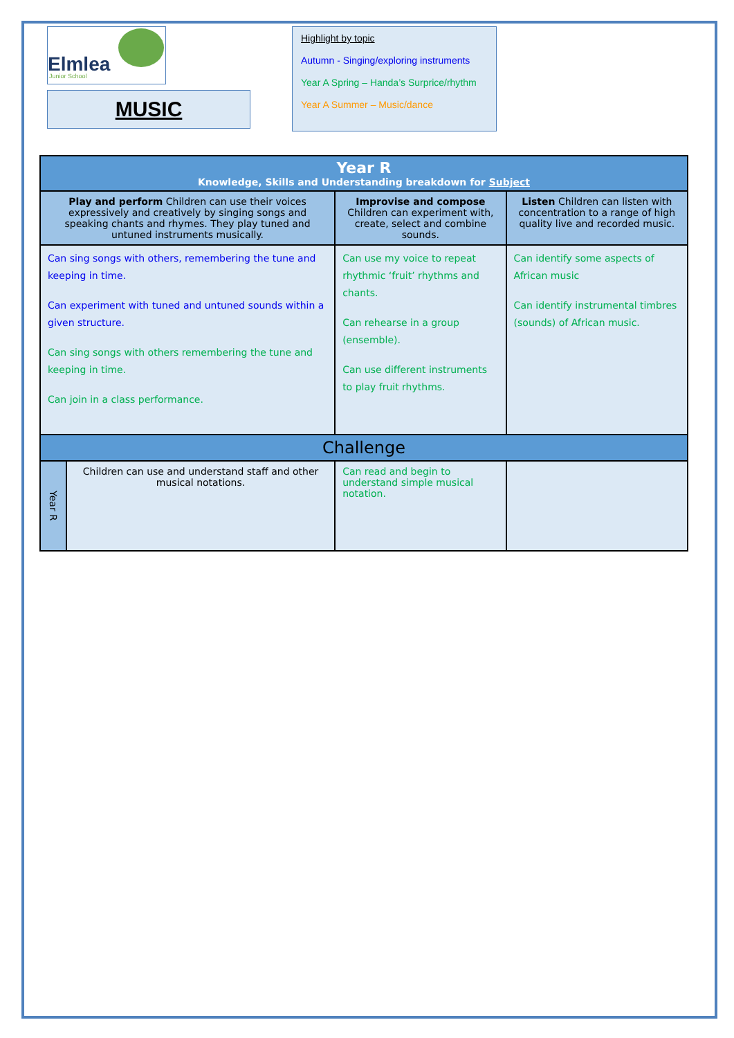Elmlea Junior School
MUSIC
Highlight by topic
Autumn - Singing/exploring instruments
Year A Spring – Handa’s Surprice/rhythm
Year A Summer – Music/dance
| Year R Knowledge, Skills and Understanding breakdown for Subject | | | |
| Play and perform Children can use their voices expressively and creatively by singing songs and speaking chants and rhymes. They play tuned and untuned instruments musically. | | Improvise and compose Children can experiment with, create, select and combine sounds. | Listen Children can listen with concentration to a range of high quality live and recorded music. |
| Can sing songs with others, remembering the tune and keeping in time. Can experiment with tuned and untuned sounds within a given structure. Can sing songs with others remembering the tune and keeping in time. Can join in a class performance. | | Can use my voice to repeat rhythmic ‘fruit’ rhythms and chants. Can rehearse in a group (ensemble). Can use different instruments to play fruit rhythms. | Can identify some aspects of African music Can identify instrumental timbres (sounds) of African music. |
| Challenge | | | |
| Year R | Children can use and understand staff and other musical notations. | Can read and begin to understand simple musical notation. | |